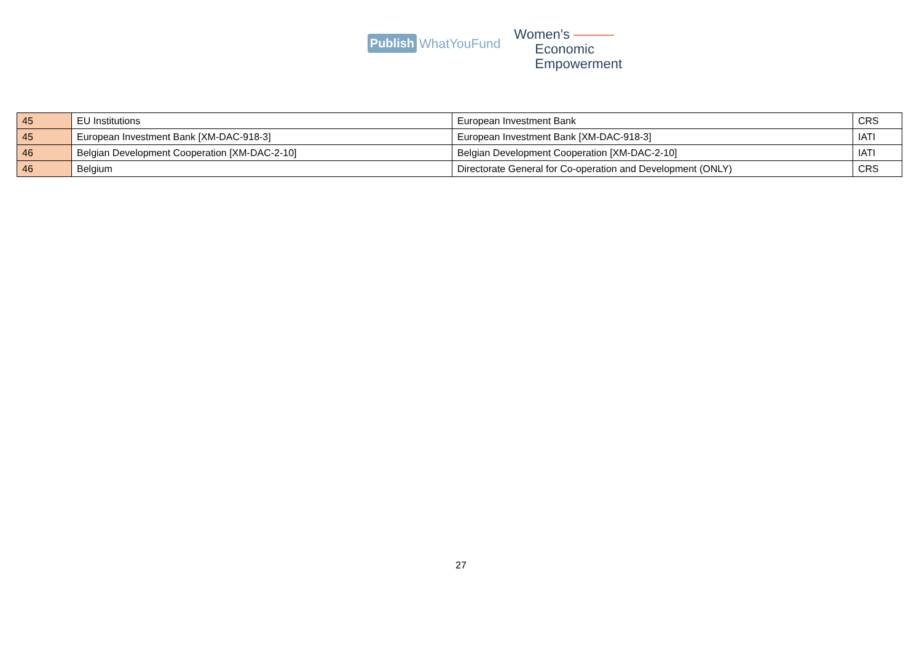Publish WhatYouFund
Women's ———
Economic
Empowerment
| 45 | EU Institutions | European Investment Bank | CRS |
| 45 | European Investment Bank [XM-DAC-918-3] | European Investment Bank [XM-DAC-918-3] | IATI |
| 46 | Belgian Development Cooperation [XM-DAC-2-10] | Belgian Development Cooperation [XM-DAC-2-10] | IATI |
| 46 | Belgium | Directorate General for Co-operation and Development (ONLY) | CRS |
27